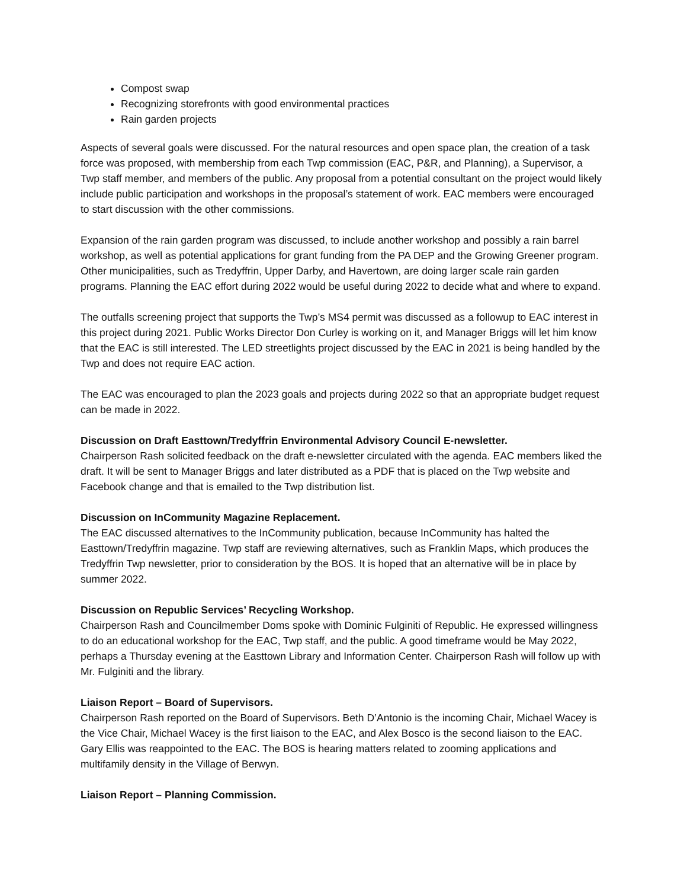Compost swap
Recognizing storefronts with good environmental practices
Rain garden projects
Aspects of several goals were discussed. For the natural resources and open space plan, the creation of a task force was proposed, with membership from each Twp commission (EAC, P&R, and Planning), a Supervisor, a Twp staff member, and members of the public. Any proposal from a potential consultant on the project would likely include public participation and workshops in the proposal’s statement of work. EAC members were encouraged to start discussion with the other commissions.
Expansion of the rain garden program was discussed, to include another workshop and possibly a rain barrel workshop, as well as potential applications for grant funding from the PA DEP and the Growing Greener program. Other municipalities, such as Tredyffrin, Upper Darby, and Havertown, are doing larger scale rain garden programs. Planning the EAC effort during 2022 would be useful during 2022 to decide what and where to expand.
The outfalls screening project that supports the Twp’s MS4 permit was discussed as a followup to EAC interest in this project during 2021. Public Works Director Don Curley is working on it, and Manager Briggs will let him know that the EAC is still interested. The LED streetlights project discussed by the EAC in 2021 is being handled by the Twp and does not require EAC action.
The EAC was encouraged to plan the 2023 goals and projects during 2022 so that an appropriate budget request can be made in 2022.
Discussion on Draft Easttown/Tredyffrin Environmental Advisory Council E-newsletter.
Chairperson Rash solicited feedback on the draft e-newsletter circulated with the agenda. EAC members liked the draft. It will be sent to Manager Briggs and later distributed as a PDF that is placed on the Twp website and Facebook change and that is emailed to the Twp distribution list.
Discussion on InCommunity Magazine Replacement.
The EAC discussed alternatives to the InCommunity publication, because InCommunity has halted the Easttown/Tredyffrin magazine. Twp staff are reviewing alternatives, such as Franklin Maps, which produces the Tredyffrin Twp newsletter, prior to consideration by the BOS. It is hoped that an alternative will be in place by summer 2022.
Discussion on Republic Services’ Recycling Workshop.
Chairperson Rash and Councilmember Doms spoke with Dominic Fulginiti of Republic. He expressed willingness to do an educational workshop for the EAC, Twp staff, and the public. A good timeframe would be May 2022, perhaps a Thursday evening at the Easttown Library and Information Center. Chairperson Rash will follow up with Mr. Fulginiti and the library.
Liaison Report – Board of Supervisors.
Chairperson Rash reported on the Board of Supervisors. Beth D’Antonio is the incoming Chair, Michael Wacey is the Vice Chair, Michael Wacey is the first liaison to the EAC, and Alex Bosco is the second liaison to the EAC. Gary Ellis was reappointed to the EAC. The BOS is hearing matters related to zooming applications and multifamily density in the Village of Berwyn.
Liaison Report – Planning Commission.